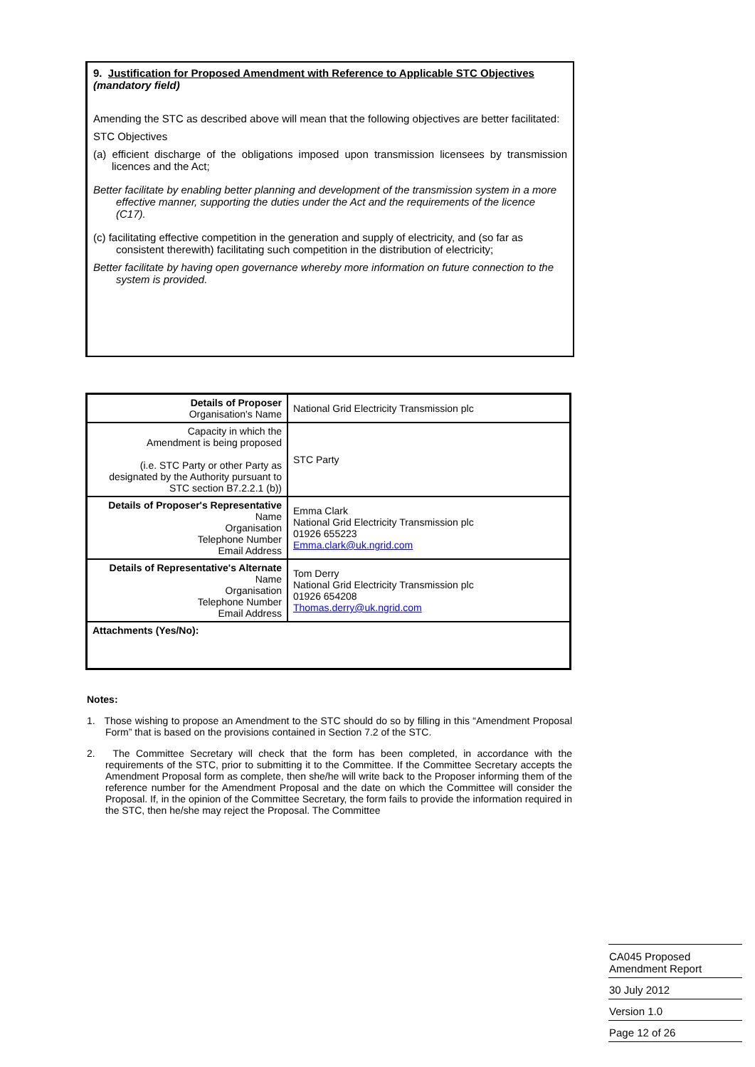9. Justification for Proposed Amendment with Reference to Applicable STC Objectives (mandatory field)
Amending the STC as described above will mean that the following objectives are better facilitated:
STC Objectives
(a) efficient discharge of the obligations imposed upon transmission licensees by transmission licences and the Act;
Better facilitate by enabling better planning and development of the transmission system in a more effective manner, supporting the duties under the Act and the requirements of the licence (C17).
(c) facilitating effective competition in the generation and supply of electricity, and (so far as consistent therewith) facilitating such competition in the distribution of electricity;
Better facilitate by having open governance whereby more information on future connection to the system is provided.
| Details of Proposer Organisation's Name | National Grid Electricity Transmission plc |
| Capacity in which the Amendment is being proposed (i.e. STC Party or other Party as designated by the Authority pursuant to STC section B7.2.2.1 (b)) | STC Party |
| Details of Proposer's Representative Name Organisation Telephone Number Email Address | Emma Clark National Grid Electricity Transmission plc 01926 655223 Emma.clark@uk.ngrid.com |
| Details of Representative's Alternate Name Organisation Telephone Number Email Address | Tom Derry National Grid Electricity Transmission plc 01926 654208 Thomas.derry@uk.ngrid.com |
| Attachments (Yes/No): | |
Notes:
1. Those wishing to propose an Amendment to the STC should do so by filling in this “Amendment Proposal Form” that is based on the provisions contained in Section 7.2 of the STC.
2. The Committee Secretary will check that the form has been completed, in accordance with the requirements of the STC, prior to submitting it to the Committee. If the Committee Secretary accepts the Amendment Proposal form as complete, then she/he will write back to the Proposer informing them of the reference number for the Amendment Proposal and the date on which the Committee will consider the Proposal. If, in the opinion of the Committee Secretary, the form fails to provide the information required in the STC, then he/she may reject the Proposal. The Committee
CA045 Proposed
Amendment Report
30 July 2012
Version 1.0
Page 12 of 26